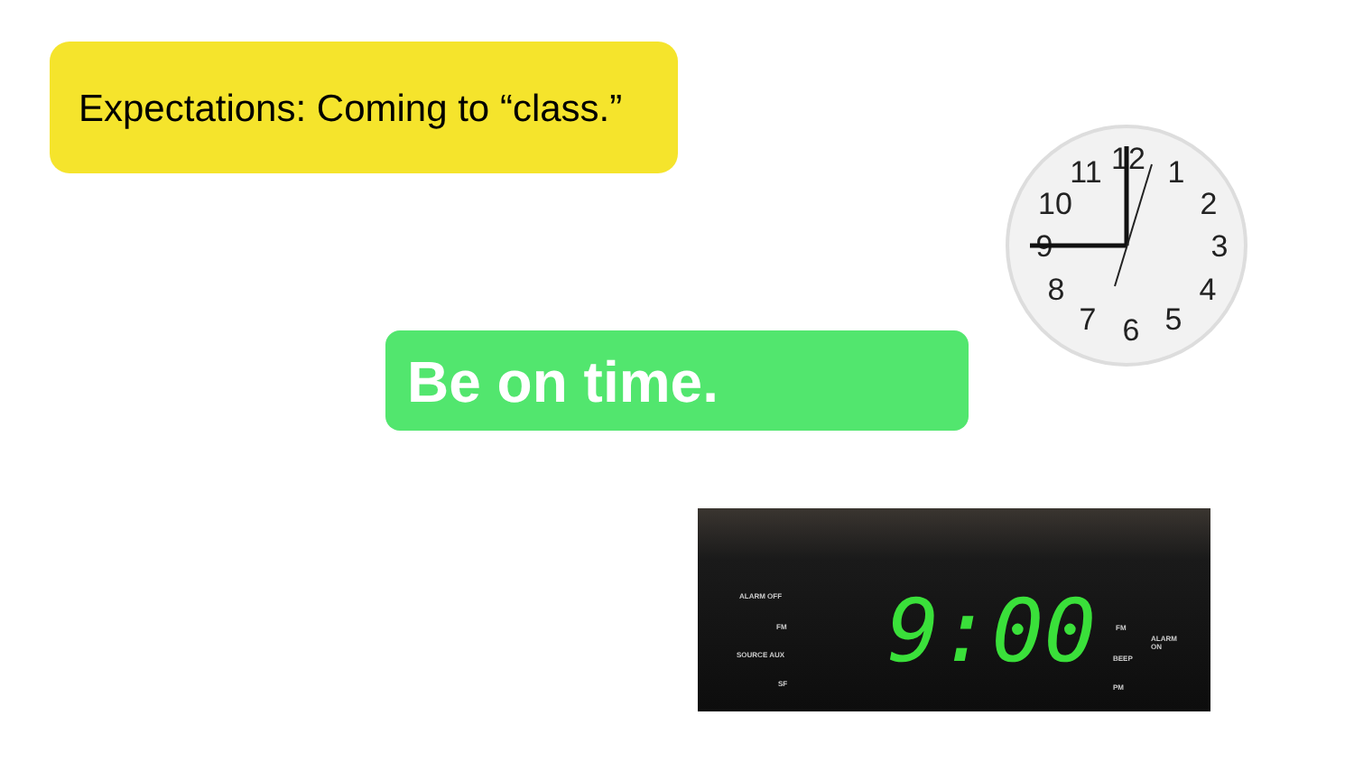Expectations: Coming to “class.”
Be on time.
12
1
2
3
4
5
6
7
8
9
10
11
ALARM OFF
SOURCE AUX
FM
SF 9:00 FM
ALARM
ON
BEEP
PM